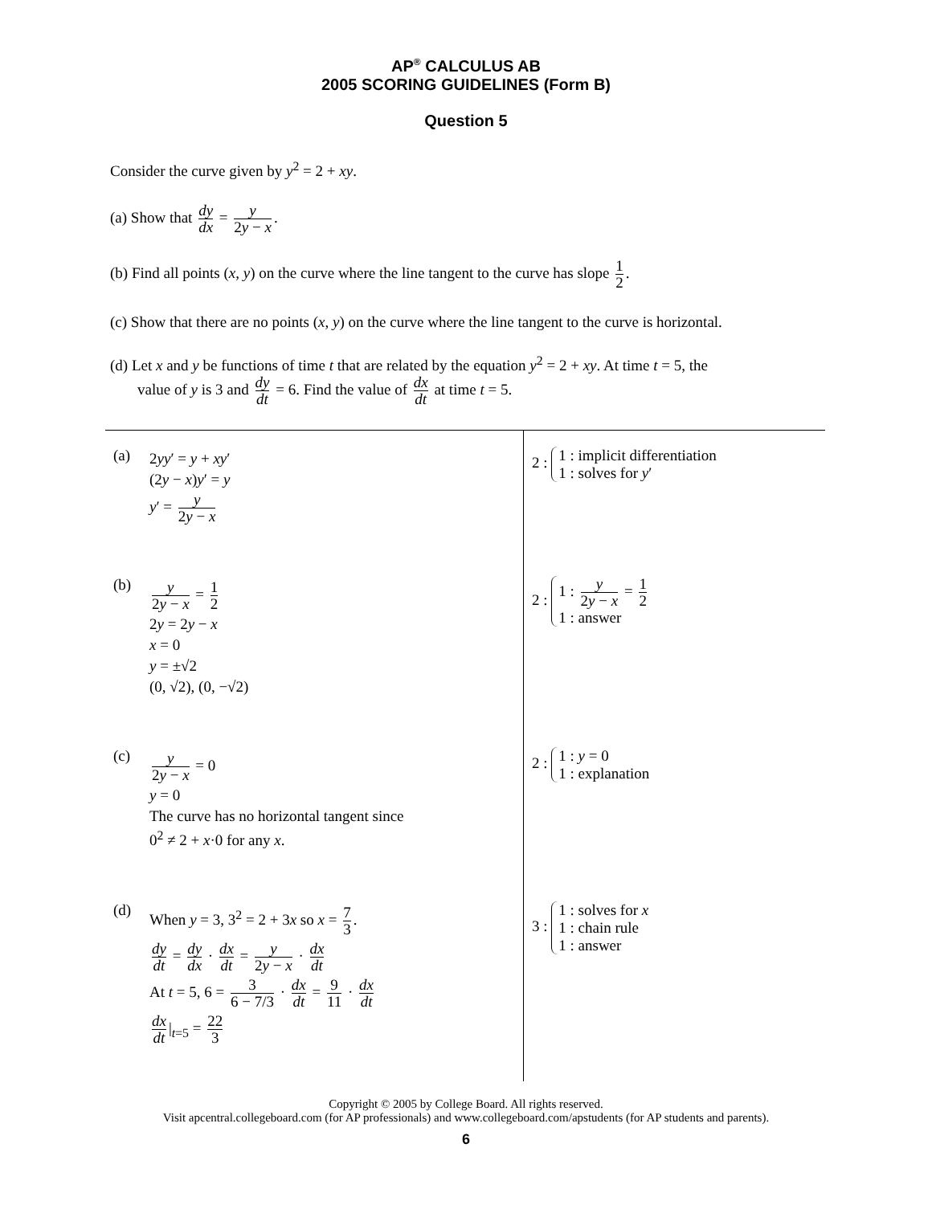AP<sup>®</sup> CALCULUS AB
2005 SCORING GUIDELINES (Form B)
Question 5
Consider the curve given by y<sup>2</sup> = 2 + xy.
(a) Show that dy dx = y 2y − x.
(b) Find all points (x, y) on the curve where the line tangent to the curve has slope 1 2.
(c) Show that there are no points (x, y) on the curve where the line tangent to the curve is horizontal.
(d) Let x and y be functions of time t that are related by the equation y<sup>2</sup> = 2 + xy. At time t = 5, the
value of y is 3 and dy dt = 6. Find the value of dx dt at time t = 5.
| (a) 2 yy ′ = y + xy ′ (2 y − x ) y ′ = y y ′ = y 2 y − x | 2 : 1 : implicit differentiation 1 : solves for y ′ |
| (b) y 2 y − x = 1 2 2 y = 2 y − x x = 0 y = ±√2 (0, √2), (0, −√2) | 2 : 1 : y 2 y − x = 1 2 1 : answer |
| (c) y 2 y − x = 0 y = 0 The curve has no horizontal tangent since 0<sup>2</sup> ≠ 2 + x ·0 for any x . | 2 : 1 : y = 0 1 : explanation |
| (d) When y = 3, 3<sup>2</sup> = 2 + 3 x so x = 7 3 . dy dt = dy dx · dx dt = y 2 y − x · dx dt At t = 5, 6 = 3 6 − 7/3 · dx dt = 9 11 · dx dt dx dt /<sub>t=5</sub> = 22 3 | 3 : 1 : solves for x 1 : chain rule 1 : answer |
Copyright © 2005 by College Board. All rights reserved.
Visit apcentral.collegeboard.com (for AP professionals) and www.collegeboard.com/apstudents (for AP students and parents).
6